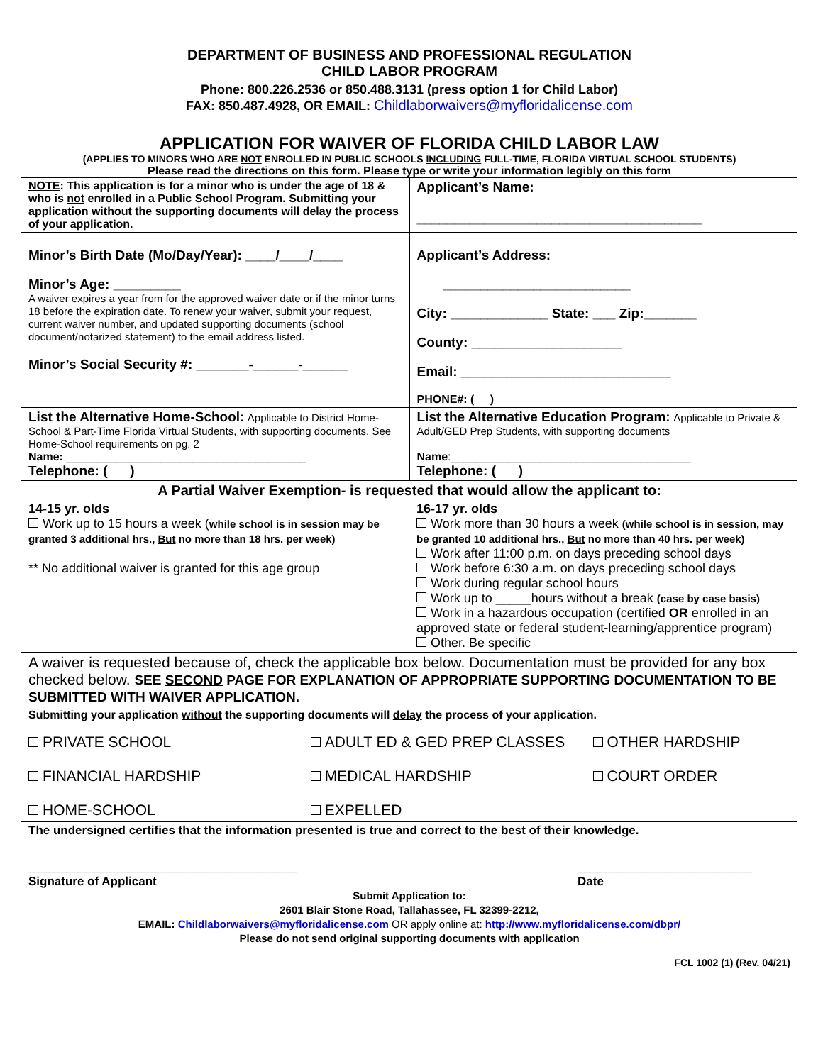DEPARTMENT OF BUSINESS AND PROFESSIONAL REGULATION
CHILD LABOR PROGRAM
Phone: 800.226.2536 or 850.488.3131 (press option 1 for Child Labor)
FAX: 850.487.4928, OR EMAIL: Childlaborwaivers@myfloridalicense.com
APPLICATION FOR WAIVER OF FLORIDA CHILD LABOR LAW
(APPLIES TO MINORS WHO ARE NOT ENROLLED IN PUBLIC SCHOOLS INCLUDING FULL-TIME, FLORIDA VIRTUAL SCHOOL STUDENTS)
Please read the directions on this form. Please type or write your information legibly on this form
| NOTE : This application is for a minor who is under the age of 18 & who is not enrolled in a Public School Program. Submitting your application without the supporting documents will delay the process of your application. | Applicant’s Name: ______________________________________ |
| Minor’s Birth Date (Mo/Day/Year): ____/____/____ Minor’s Age: _________ A waiver expires a year from for the approved waiver date or if the minor turns 18 before the expiration date. To renew your waiver, submit your request, current waiver number, and updated supporting documents (school document/notarized statement) to the email address listed. Minor’s Social Security #: _______-______-______ | Applicant’s Address: _________________________ City: _____________ State: ___ Zip:_______ County: ____________________ Email: ____________________________ PHONE#: ( ) |
| List the Alternative Home-School: Applicable to District Home-School & Part-Time Florida Virtual Students, with supporting documents . See Home-School requirements on pg. 2 Name: ______________________________________ Telephone: ( ) | List the Alternative Education Program: Applicable to Private & Adult/GED Prep Students, with supporting documents Name :______________________________________ Telephone: ( ) |
| A Partial Waiver Exemption- is requested that would allow the applicant to: | |
| 14-15 yr. olds Work up to 15 hours a week ( while school is in session may be granted 3 additional hrs., But no more than 18 hrs. per week) ** No additional waiver is granted for this age group | 16-17 yr. olds Work more than 30 hours a week (while school is in session, may be granted 10 additional hrs., But no more than 40 hrs. per week) Work after 11:00 p.m. on days preceding school days Work before 6:30 a.m. on days preceding school days Work during regular school hours Work up to _____hours without a break (case by case basis) Work in a hazardous occupation (certified OR enrolled in an approved state or federal student-learning/apprentice program) Other. Be specific |
| A waiver is requested because of, check the applicable box below. Documentation must be provided for any box checked below. SEE SECOND PAGE FOR EXPLANATION OF APPROPRIATE SUPPORTING DOCUMENTATION TO BE SUBMITTED WITH WAIVER APPLICATION. Submitting your application without the supporting documents will delay the process of your application. | |
PRIVATE SCHOOL ADULT ED & GED PREP CLASSES OTHER HARDSHIP
FINANCIAL HARDSHIP MEDICAL HARDSHIP COURT ORDER
HOME-SCHOOL EXPELLED
The undersigned certifies that the information presented is true and correct to the best of their knowledge.
________________________________________
Signature of Applicant
__________________________
Date
Submit Application to:
2601 Blair Stone Road, Tallahassee, FL 32399-2212,
EMAIL: Childlaborwaivers@myfloridalicense.com OR apply online at: http://www.myfloridalicense.com/dbpr/
Please do not send original supporting documents with application
FCL 1002 (1) (Rev. 04/21)